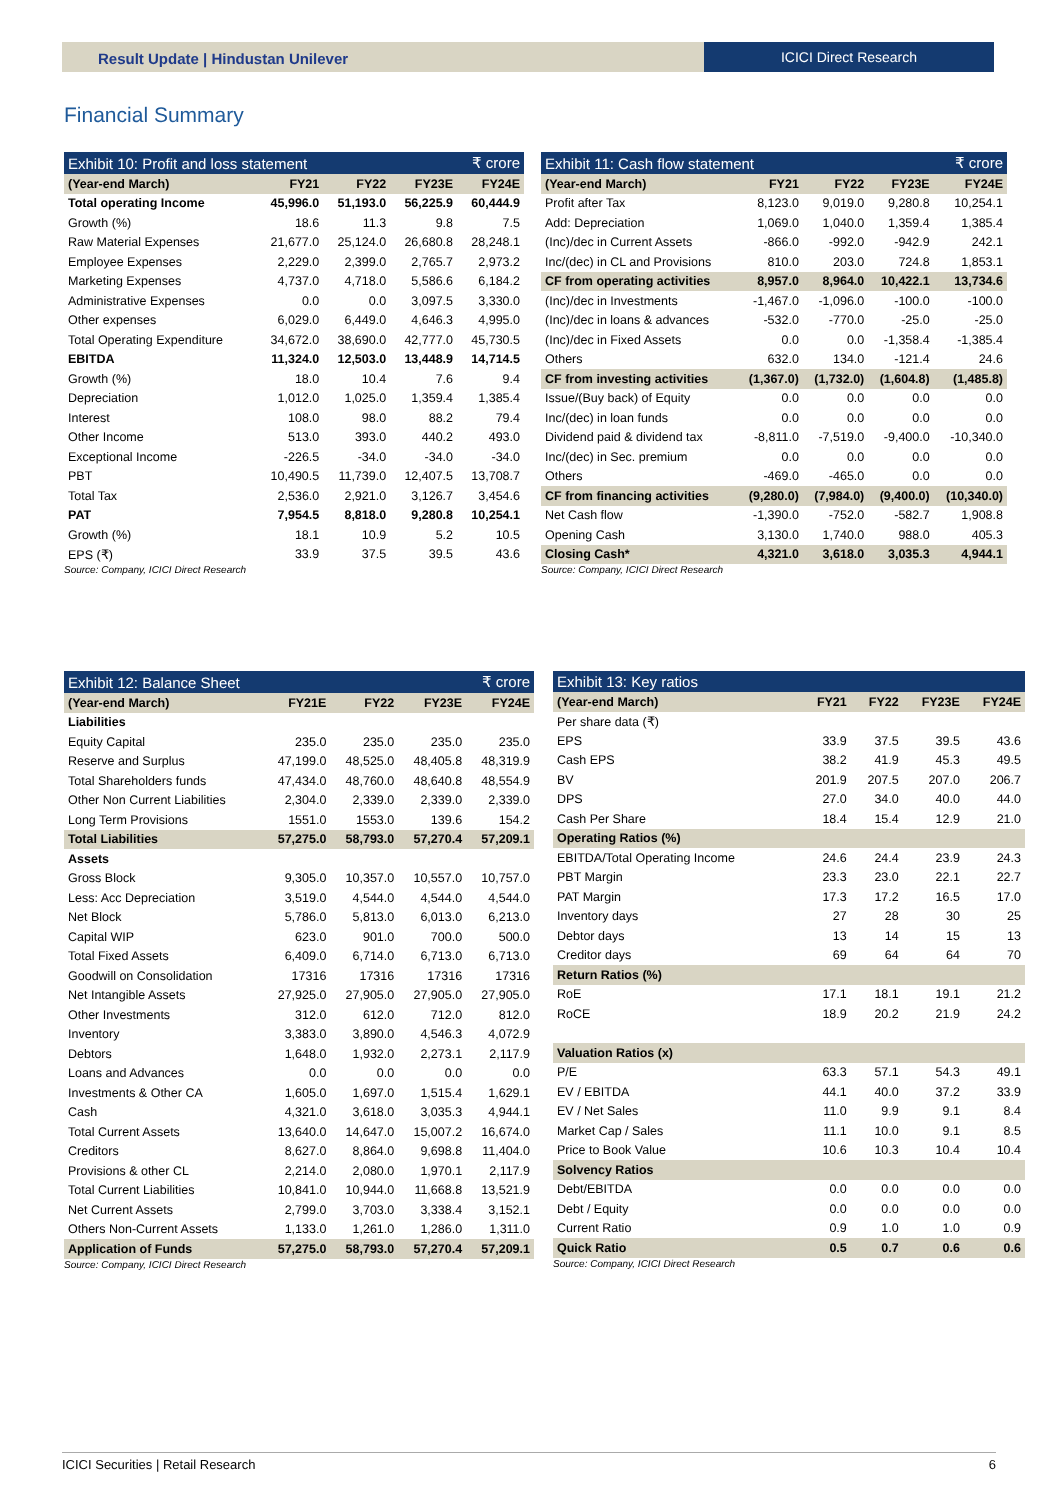Result Update | Hindustan Unilever
ICICI Direct Research
Financial Summary
| Exhibit 10: Profit and loss statement | | | | ₹ crore |
| --- | --- | --- | --- | --- |
| (Year-end March) | FY21 | FY22 | FY23E | FY24E |
| Total operating Income | 45,996.0 | 51,193.0 | 56,225.9 | 60,444.9 |
| Growth (%) | 18.6 | 11.3 | 9.8 | 7.5 |
| Raw Material Expenses | 21,677.0 | 25,124.0 | 26,680.8 | 28,248.1 |
| Employee Expenses | 2,229.0 | 2,399.0 | 2,765.7 | 2,973.2 |
| Marketing Expenses | 4,737.0 | 4,718.0 | 5,586.6 | 6,184.2 |
| Administrative Expenses | 0.0 | 0.0 | 3,097.5 | 3,330.0 |
| Other expenses | 6,029.0 | 6,449.0 | 4,646.3 | 4,995.0 |
| Total Operating Expenditure | 34,672.0 | 38,690.0 | 42,777.0 | 45,730.5 |
| EBITDA | 11,324.0 | 12,503.0 | 13,448.9 | 14,714.5 |
| Growth (%) | 18.0 | 10.4 | 7.6 | 9.4 |
| Depreciation | 1,012.0 | 1,025.0 | 1,359.4 | 1,385.4 |
| Interest | 108.0 | 98.0 | 88.2 | 79.4 |
| Other Income | 513.0 | 393.0 | 440.2 | 493.0 |
| Exceptional Income | -226.5 | -34.0 | -34.0 | -34.0 |
| PBT | 10,490.5 | 11,739.0 | 12,407.5 | 13,708.7 |
| Total Tax | 2,536.0 | 2,921.0 | 3,126.7 | 3,454.6 |
| PAT | 7,954.5 | 8,818.0 | 9,280.8 | 10,254.1 |
| Growth (%) | 18.1 | 10.9 | 5.2 | 10.5 |
| EPS (₹) | 33.9 | 37.5 | 39.5 | 43.6 |
Source: Company, ICICI Direct Research
| Exhibit 11: Cash flow statement | | | | ₹ crore |
| --- | --- | --- | --- | --- |
| (Year-end March) | FY21 | FY22 | FY23E | FY24E |
| Profit after Tax | 8,123.0 | 9,019.0 | 9,280.8 | 10,254.1 |
| Add: Depreciation | 1,069.0 | 1,040.0 | 1,359.4 | 1,385.4 |
| (Inc)/dec in Current Assets | -866.0 | -992.0 | -942.9 | 242.1 |
| Inc/(dec) in CL and Provisions | 810.0 | 203.0 | 724.8 | 1,853.1 |
| CF from operating activities | 8,957.0 | 8,964.0 | 10,422.1 | 13,734.6 |
| (Inc)/dec in Investments | -1,467.0 | -1,096.0 | -100.0 | -100.0 |
| (Inc)/dec in loans & advances | -532.0 | -770.0 | -25.0 | -25.0 |
| (Inc)/dec in Fixed Assets | 0.0 | 0.0 | -1,358.4 | -1,385.4 |
| Others | 632.0 | 134.0 | -121.4 | 24.6 |
| CF from investing activities | (1,367.0) | (1,732.0) | (1,604.8) | (1,485.8) |
| Issue/(Buy back) of Equity | 0.0 | 0.0 | 0.0 | 0.0 |
| Inc/(dec) in loan funds | 0.0 | 0.0 | 0.0 | 0.0 |
| Dividend paid & dividend tax | -8,811.0 | -7,519.0 | -9,400.0 | -10,340.0 |
| Inc/(dec) in Sec. premium | 0.0 | 0.0 | 0.0 | 0.0 |
| Others | -469.0 | -465.0 | 0.0 | 0.0 |
| CF from financing activities | (9,280.0) | (7,984.0) | (9,400.0) | (10,340.0) |
| Net Cash flow | -1,390.0 | -752.0 | -582.7 | 1,908.8 |
| Opening Cash | 3,130.0 | 1,740.0 | 988.0 | 405.3 |
| Closing Cash* | 4,321.0 | 3,618.0 | 3,035.3 | 4,944.1 |
Source: Company, ICICI Direct Research
| Exhibit 12: Balance Sheet | | | | ₹ crore |
| --- | --- | --- | --- | --- |
| (Year-end March) | FY21E | FY22 | FY23E | FY24E |
| Liabilities | | | | |
| Equity Capital | 235.0 | 235.0 | 235.0 | 235.0 |
| Reserve and Surplus | 47,199.0 | 48,525.0 | 48,405.8 | 48,319.9 |
| Total Shareholders funds | 47,434.0 | 48,760.0 | 48,640.8 | 48,554.9 |
| Other Non Current Liabilities | 2,304.0 | 2,339.0 | 2,339.0 | 2,339.0 |
| Long Term Provisions | 1551.0 | 1553.0 | 139.6 | 154.2 |
| Total Liabilities | 57,275.0 | 58,793.0 | 57,270.4 | 57,209.1 |
| Assets | | | | |
| Gross Block | 9,305.0 | 10,357.0 | 10,557.0 | 10,757.0 |
| Less: Acc Depreciation | 3,519.0 | 4,544.0 | 4,544.0 | 4,544.0 |
| Net Block | 5,786.0 | 5,813.0 | 6,013.0 | 6,213.0 |
| Capital WIP | 623.0 | 901.0 | 700.0 | 500.0 |
| Total Fixed Assets | 6,409.0 | 6,714.0 | 6,713.0 | 6,713.0 |
| Goodwill on Consolidation | 17316 | 17316 | 17316 | 17316 |
| Net Intangible Assets | 27,925.0 | 27,905.0 | 27,905.0 | 27,905.0 |
| Other Investments | 312.0 | 612.0 | 712.0 | 812.0 |
| Inventory | 3,383.0 | 3,890.0 | 4,546.3 | 4,072.9 |
| Debtors | 1,648.0 | 1,932.0 | 2,273.1 | 2,117.9 |
| Loans and Advances | 0.0 | 0.0 | 0.0 | 0.0 |
| Investments & Other CA | 1,605.0 | 1,697.0 | 1,515.4 | 1,629.1 |
| Cash | 4,321.0 | 3,618.0 | 3,035.3 | 4,944.1 |
| Total Current Assets | 13,640.0 | 14,647.0 | 15,007.2 | 16,674.0 |
| Creditors | 8,627.0 | 8,864.0 | 9,698.8 | 11,404.0 |
| Provisions & other CL | 2,214.0 | 2,080.0 | 1,970.1 | 2,117.9 |
| Total Current Liabilities | 10,841.0 | 10,944.0 | 11,668.8 | 13,521.9 |
| Net Current Assets | 2,799.0 | 3,703.0 | 3,338.4 | 3,152.1 |
| Others Non-Current Assets | 1,133.0 | 1,261.0 | 1,286.0 | 1,311.0 |
| Application of Funds | 57,275.0 | 58,793.0 | 57,270.4 | 57,209.1 |
Source: Company, ICICI Direct Research
| Exhibit 13: Key ratios | | | | |
| --- | --- | --- | --- | --- |
| (Year-end March) | FY21 | FY22 | FY23E | FY24E |
| Per share data (₹) | | | | |
| EPS | 33.9 | 37.5 | 39.5 | 43.6 |
| Cash EPS | 38.2 | 41.9 | 45.3 | 49.5 |
| BV | 201.9 | 207.5 | 207.0 | 206.7 |
| DPS | 27.0 | 34.0 | 40.0 | 44.0 |
| Cash Per Share | 18.4 | 15.4 | 12.9 | 21.0 |
| Operating Ratios (%) | | | | |
| EBITDA/Total Operating Income | 24.6 | 24.4 | 23.9 | 24.3 |
| PBT Margin | 23.3 | 23.0 | 22.1 | 22.7 |
| PAT Margin | 17.3 | 17.2 | 16.5 | 17.0 |
| Inventory days | 27 | 28 | 30 | 25 |
| Debtor days | 13 | 14 | 15 | 13 |
| Creditor days | 69 | 64 | 64 | 70 |
| Return Ratios (%) | | | | |
| RoE | 17.1 | 18.1 | 19.1 | 21.2 |
| RoCE | 18.9 | 20.2 | 21.9 | 24.2 |
| Valuation Ratios (x) | | | | |
| P/E | 63.3 | 57.1 | 54.3 | 49.1 |
| EV / EBITDA | 44.1 | 40.0 | 37.2 | 33.9 |
| EV / Net Sales | 11.0 | 9.9 | 9.1 | 8.4 |
| Market Cap / Sales | 11.1 | 10.0 | 9.1 | 8.5 |
| Price to Book Value | 10.6 | 10.3 | 10.4 | 10.4 |
| Solvency Ratios | | | | |
| Debt/EBITDA | 0.0 | 0.0 | 0.0 | 0.0 |
| Debt / Equity | 0.0 | 0.0 | 0.0 | 0.0 |
| Current Ratio | 0.9 | 1.0 | 1.0 | 0.9 |
| Quick Ratio | 0.5 | 0.7 | 0.6 | 0.6 |
Source: Company, ICICI Direct Research
ICICI Securities | Retail Research 6